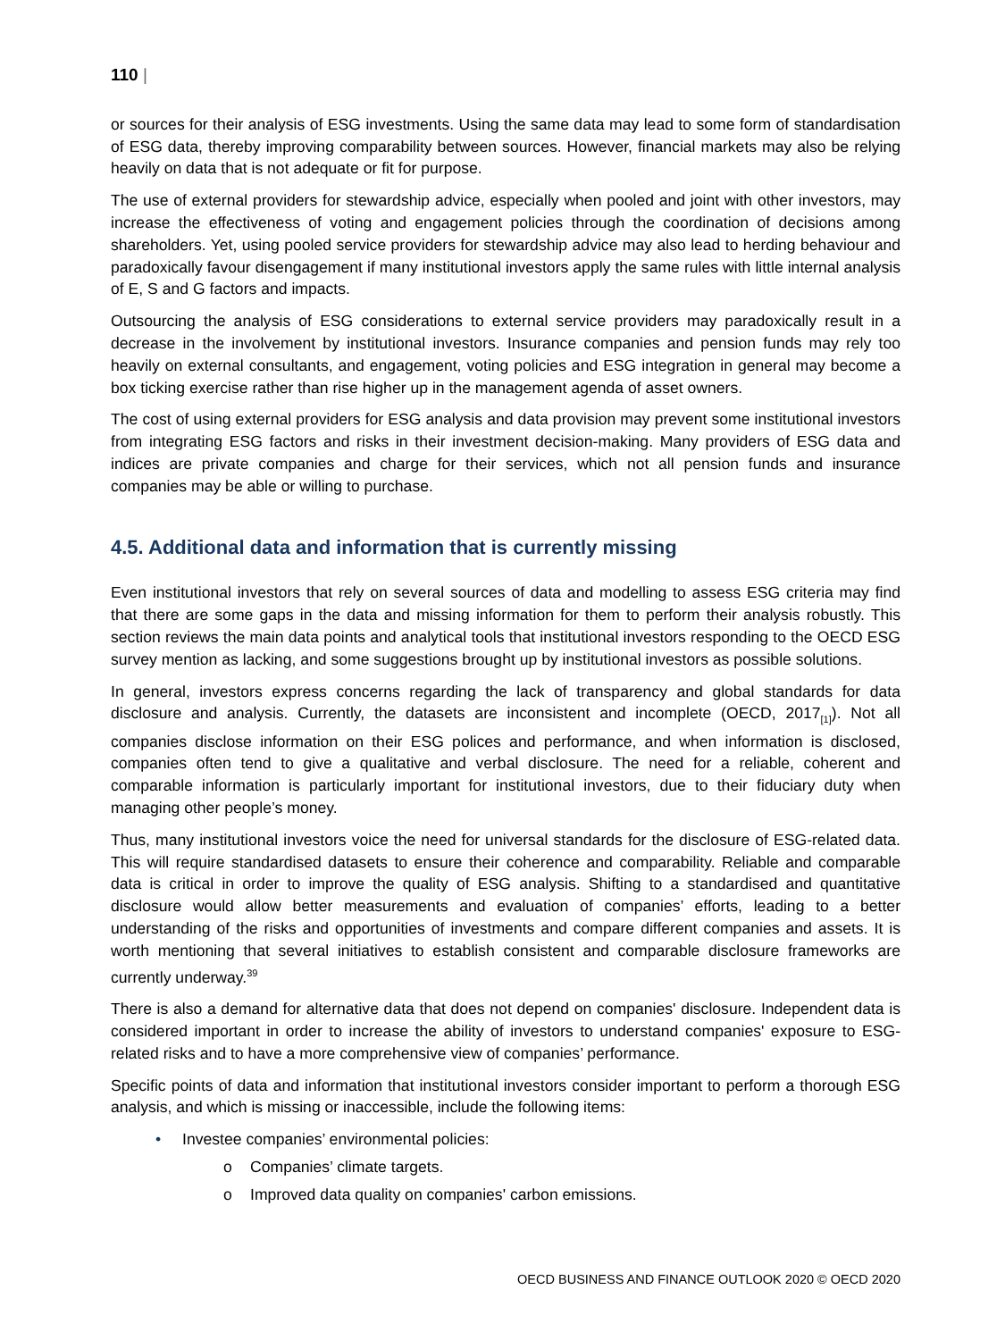110 |
or sources for their analysis of ESG investments. Using the same data may lead to some form of standardisation of ESG data, thereby improving comparability between sources. However, financial markets may also be relying heavily on data that is not adequate or fit for purpose.
The use of external providers for stewardship advice, especially when pooled and joint with other investors, may increase the effectiveness of voting and engagement policies through the coordination of decisions among shareholders. Yet, using pooled service providers for stewardship advice may also lead to herding behaviour and paradoxically favour disengagement if many institutional investors apply the same rules with little internal analysis of E, S and G factors and impacts.
Outsourcing the analysis of ESG considerations to external service providers may paradoxically result in a decrease in the involvement by institutional investors. Insurance companies and pension funds may rely too heavily on external consultants, and engagement, voting policies and ESG integration in general may become a box ticking exercise rather than rise higher up in the management agenda of asset owners.
The cost of using external providers for ESG analysis and data provision may prevent some institutional investors from integrating ESG factors and risks in their investment decision-making. Many providers of ESG data and indices are private companies and charge for their services, which not all pension funds and insurance companies may be able or willing to purchase.
4.5. Additional data and information that is currently missing
Even institutional investors that rely on several sources of data and modelling to assess ESG criteria may find that there are some gaps in the data and missing information for them to perform their analysis robustly. This section reviews the main data points and analytical tools that institutional investors responding to the OECD ESG survey mention as lacking, and some suggestions brought up by institutional investors as possible solutions.
In general, investors express concerns regarding the lack of transparency and global standards for data disclosure and analysis. Currently, the datasets are inconsistent and incomplete (OECD, 2017<sub>[1]</sub>). Not all companies disclose information on their ESG polices and performance, and when information is disclosed, companies often tend to give a qualitative and verbal disclosure. The need for a reliable, coherent and comparable information is particularly important for institutional investors, due to their fiduciary duty when managing other people’s money.
Thus, many institutional investors voice the need for universal standards for the disclosure of ESG-related data. This will require standardised datasets to ensure their coherence and comparability. Reliable and comparable data is critical in order to improve the quality of ESG analysis. Shifting to a standardised and quantitative disclosure would allow better measurements and evaluation of companies’ efforts, leading to a better understanding of the risks and opportunities of investments and compare different companies and assets. It is worth mentioning that several initiatives to establish consistent and comparable disclosure frameworks are currently underway.<sup>39</sup>
There is also a demand for alternative data that does not depend on companies' disclosure. Independent data is considered important in order to increase the ability of investors to understand companies' exposure to ESG-related risks and to have a more comprehensive view of companies’ performance.
Specific points of data and information that institutional investors consider important to perform a thorough ESG analysis, and which is missing or inaccessible, include the following items:
• Investee companies’ environmental policies:
o Companies’ climate targets.
o Improved data quality on companies' carbon emissions.
OECD BUSINESS AND FINANCE OUTLOOK 2020 © OECD 2020